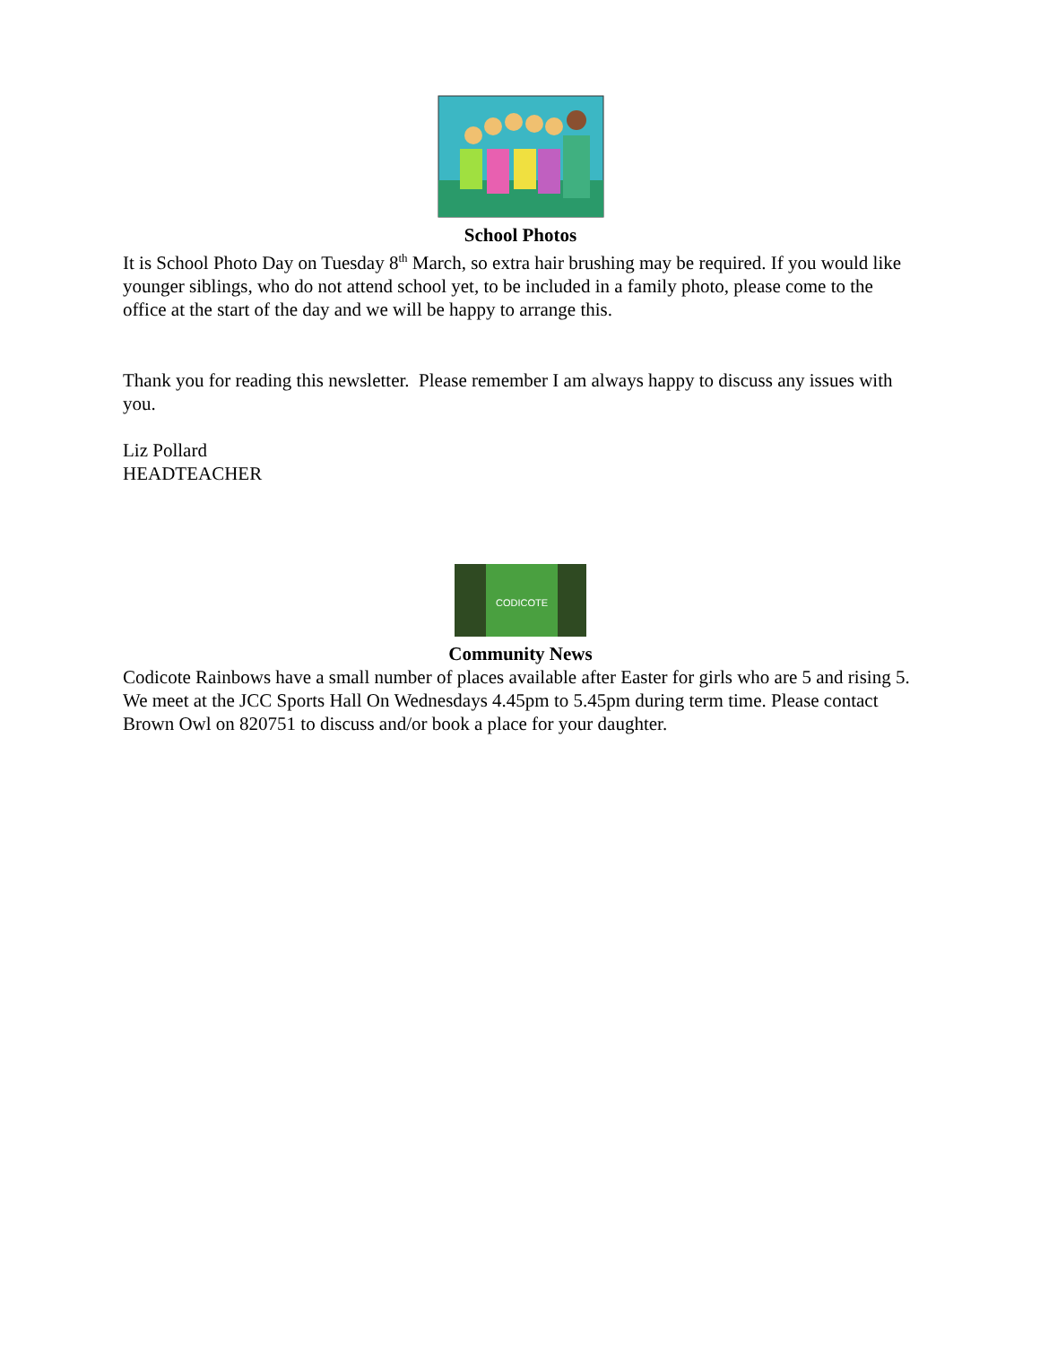School Photos
It is School Photo Day on Tuesday 8<sup>th</sup> March, so extra hair brushing may be required. If you would like younger siblings, who do not attend school yet, to be included in a family photo, please come to the office at the start of the day and we will be happy to arrange this.
Thank you for reading this newsletter. Please remember I am always happy to discuss any issues with you.
Liz Pollard
HEADTEACHER
CODICOTE
Community News
Codicote Rainbows have a small number of places available after Easter for girls who are 5 and rising 5. We meet at the JCC Sports Hall On Wednesdays 4.45pm to 5.45pm during term time. Please contact Brown Owl on 820751 to discuss and/or book a place for your daughter.